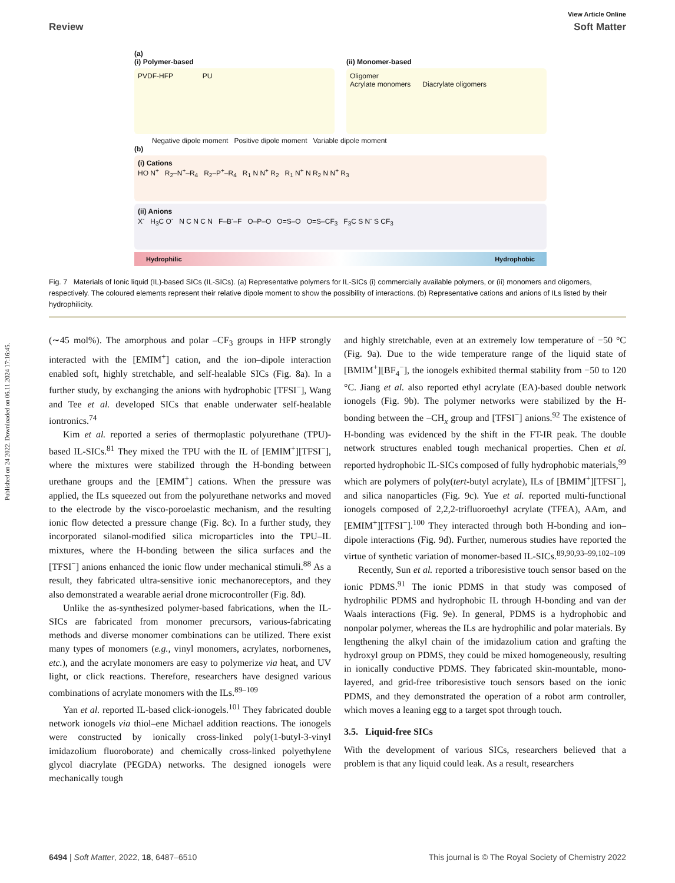Published on 24 2022. Downloaded on 06.11.2024 17:16:45.
View Article Online
Review Soft Matter
(a)
(i) Polymer-based
PVDF-HFP PU
(ii) Monomer-based
Oligomer
Acrylate monomers Diacrylate oligomers
Negative dipole moment Positive dipole moment Variable dipole moment
(b)
(i) Cations
HO N<sup>+</sup> R<sub>2</sub>–N<sup>+</sup>–R<sub>4</sub> R<sub>2</sub>–P<sup>+</sup>–R<sub>4</sub> R<sub>1</sub> N N<sup>+</sup> R<sub>2</sub> R<sub>1</sub> N<sup>+</sup> N R<sub>2</sub> N N<sup>+</sup> R<sub>3</sub>
(ii) Anions
X<sup>-</sup> H<sub>3</sub>C O<sup>-</sup> N C N C N F–B<sup>-</sup>–F O–P–O O=S–O O=S–CF<sub>3</sub> F<sub>3</sub>C S N<sup>-</sup> S CF<sub>3</sub>
Hydrophilic Hydrophobic
Fig. 7 Materials of Ionic liquid (IL)-based SICs (IL-SICs). (a) Representative polymers for IL-SICs (i) commercially available polymers, or (ii) monomers and oligomers, respectively. The coloured elements represent their relative dipole moment to show the possibility of interactions. (b) Representative cations and anions of ILs listed by their hydrophilicity.
(∼45 mol%). The amorphous and polar –CF<sub>3</sub> groups in HFP strongly interacted with the [EMIM<sup>+</sup>] cation, and the ion–dipole interaction enabled soft, highly stretchable, and self-healable SICs (Fig. 8a). In a further study, by exchanging the anions with hydrophobic [TFSI<sup>−</sup>], Wang and Tee et al. developed SICs that enable underwater self-healable iontronics.<sup>74</sup>
Kim et al. reported a series of thermoplastic polyurethane (TPU)-based IL-SICs.<sup>81</sup> They mixed the TPU with the IL of [EMIM<sup>+</sup>][TFSI<sup>−</sup>], where the mixtures were stabilized through the H-bonding between urethane groups and the [EMIM<sup>+</sup>] cations. When the pressure was applied, the ILs squeezed out from the polyurethane networks and moved to the electrode by the visco-poroelastic mechanism, and the resulting ionic flow detected a pressure change (Fig. 8c). In a further study, they incorporated silanol-modified silica microparticles into the TPU–IL mixtures, where the H-bonding between the silica surfaces and the [TFSI<sup>−</sup>] anions enhanced the ionic flow under mechanical stimuli.<sup>88</sup> As a result, they fabricated ultra-sensitive ionic mechanoreceptors, and they also demonstrated a wearable aerial drone microcontroller (Fig. 8d).
Unlike the as-synthesized polymer-based fabrications, when the IL-SICs are fabricated from monomer precursors, various-fabricating methods and diverse monomer combinations can be utilized. There exist many types of monomers (e.g., vinyl monomers, acrylates, norbornenes, etc.), and the acrylate monomers are easy to polymerize via heat, and UV light, or click reactions. Therefore, researchers have designed various combinations of acrylate monomers with the ILs.<sup>89–109</sup>
Yan et al. reported IL-based click-ionogels.<sup>101</sup> They fabricated double network ionogels via thiol–ene Michael addition reactions. The ionogels were constructed by ionically cross-linked poly(1-butyl-3-vinyl imidazolium fluoroborate) and chemically cross-linked polyethylene glycol diacrylate (PEGDA) networks. The designed ionogels were mechanically tough
and highly stretchable, even at an extremely low temperature of −50 °C (Fig. 9a). Due to the wide temperature range of the liquid state of [BMIM<sup>+</sup>][BF<sub>4</sub><sup>−</sup>], the ionogels exhibited thermal stability from −50 to 120 °C. Jiang et al. also reported ethyl acrylate (EA)-based double network ionogels (Fig. 9b). The polymer networks were stabilized by the H-bonding between the –CH<sub>x</sub> group and [TFSI<sup>−</sup>] anions.<sup>92</sup> The existence of H-bonding was evidenced by the shift in the FT-IR peak. The double network structures enabled tough mechanical properties. Chen et al. reported hydrophobic IL-SICs composed of fully hydrophobic materials,<sup>99</sup> which are polymers of poly(tert-butyl acrylate), ILs of [BMIM<sup>+</sup>][TFSI<sup>−</sup>], and silica nanoparticles (Fig. 9c). Yue et al. reported multi-functional ionogels composed of 2,2,2-trifluoroethyl acrylate (TFEA), AAm, and [EMIM<sup>+</sup>][TFSI<sup>−</sup>].<sup>100</sup> They interacted through both H-bonding and ion–dipole interactions (Fig. 9d). Further, numerous studies have reported the virtue of synthetic variation of monomer-based IL-SICs.<sup>89,90,93–99,102–109</sup>
Recently, Sun et al. reported a triboresistive touch sensor based on the ionic PDMS.<sup>91</sup> The ionic PDMS in that study was composed of hydrophilic PDMS and hydrophobic IL through H-bonding and van der Waals interactions (Fig. 9e). In general, PDMS is a hydrophobic and nonpolar polymer, whereas the ILs are hydrophilic and polar materials. By lengthening the alkyl chain of the imidazolium cation and grafting the hydroxyl group on PDMS, they could be mixed homogeneously, resulting in ionically conductive PDMS. They fabricated skin-mountable, mono-layered, and grid-free triboresistive touch sensors based on the ionic PDMS, and they demonstrated the operation of a robot arm controller, which moves a leaning egg to a target spot through touch.
3.5. Liquid-free SICs
With the development of various SICs, researchers believed that a problem is that any liquid could leak. As a result, researchers
6494 | Soft Matter, 2022, 18, 6487–6510 This journal is © The Royal Society of Chemistry 2022